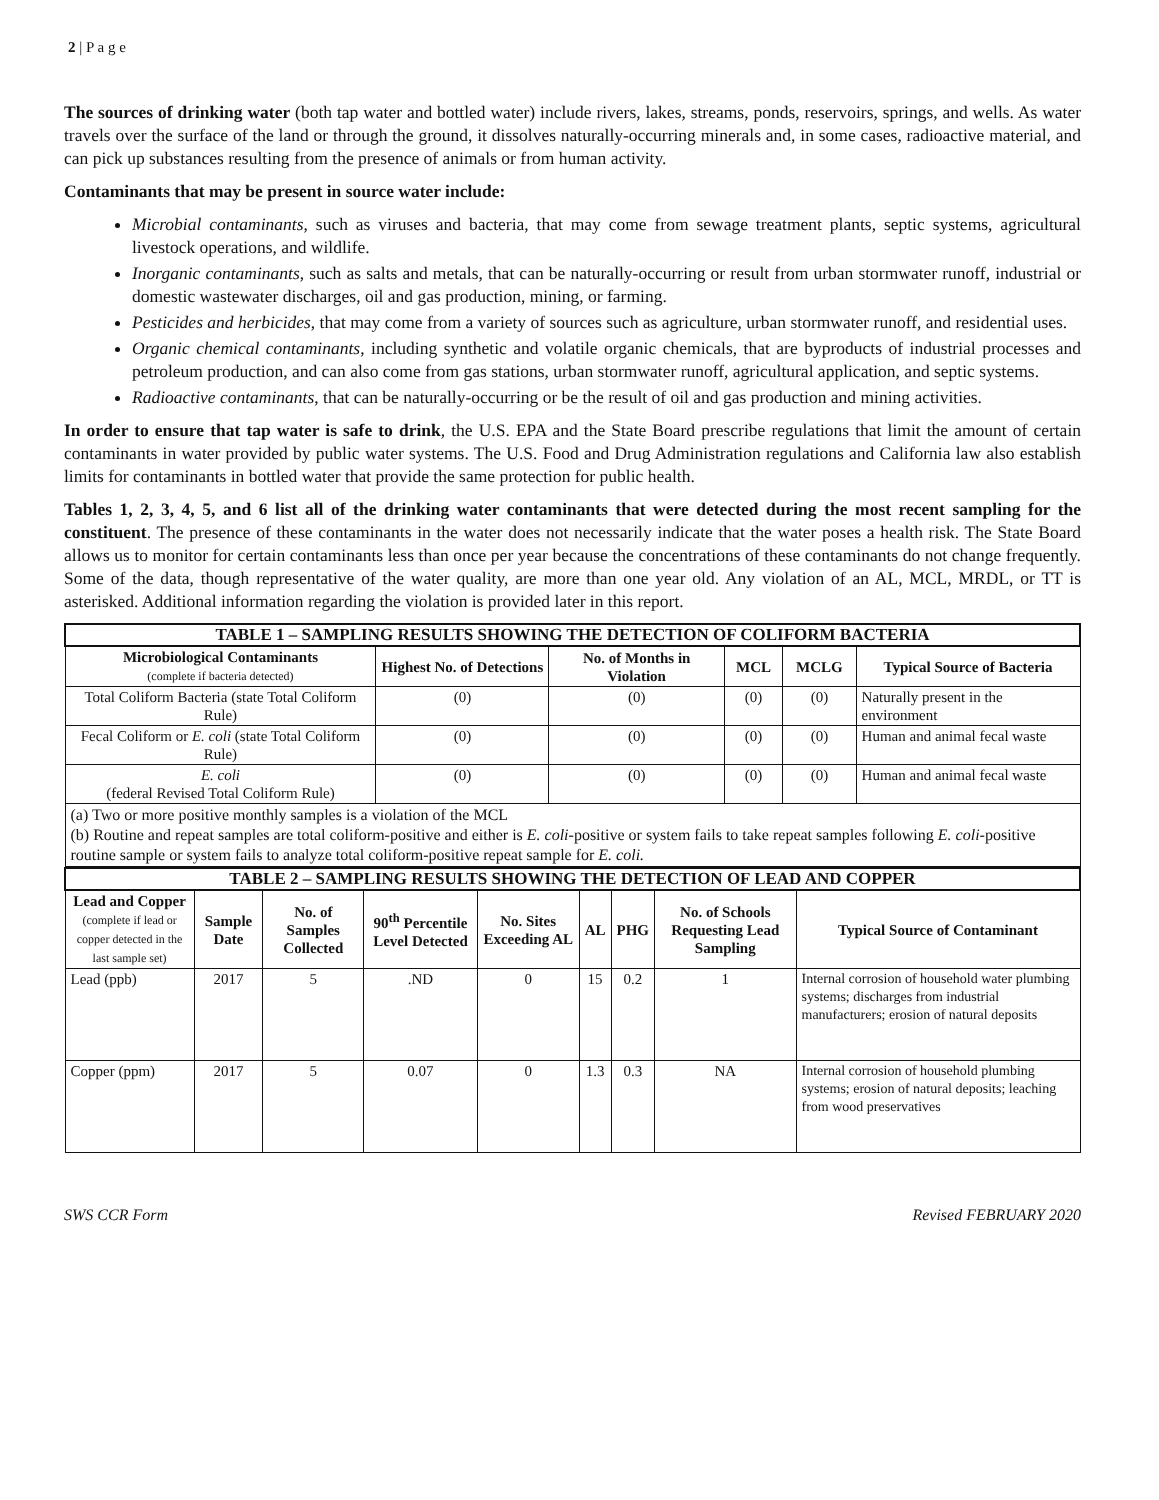2 | P a g e
The sources of drinking water (both tap water and bottled water) include rivers, lakes, streams, ponds, reservoirs, springs, and wells. As water travels over the surface of the land or through the ground, it dissolves naturally-occurring minerals and, in some cases, radioactive material, and can pick up substances resulting from the presence of animals or from human activity.
Contaminants that may be present in source water include:
Microbial contaminants, such as viruses and bacteria, that may come from sewage treatment plants, septic systems, agricultural livestock operations, and wildlife.
Inorganic contaminants, such as salts and metals, that can be naturally-occurring or result from urban stormwater runoff, industrial or domestic wastewater discharges, oil and gas production, mining, or farming.
Pesticides and herbicides, that may come from a variety of sources such as agriculture, urban stormwater runoff, and residential uses.
Organic chemical contaminants, including synthetic and volatile organic chemicals, that are byproducts of industrial processes and petroleum production, and can also come from gas stations, urban stormwater runoff, agricultural application, and septic systems.
Radioactive contaminants, that can be naturally-occurring or be the result of oil and gas production and mining activities.
In order to ensure that tap water is safe to drink, the U.S. EPA and the State Board prescribe regulations that limit the amount of certain contaminants in water provided by public water systems. The U.S. Food and Drug Administration regulations and California law also establish limits for contaminants in bottled water that provide the same protection for public health.
Tables 1, 2, 3, 4, 5, and 6 list all of the drinking water contaminants that were detected during the most recent sampling for the constituent. The presence of these contaminants in the water does not necessarily indicate that the water poses a health risk. The State Board allows us to monitor for certain contaminants less than once per year because the concentrations of these contaminants do not change frequently. Some of the data, though representative of the water quality, are more than one year old. Any violation of an AL, MCL, MRDL, or TT is asterisked. Additional information regarding the violation is provided later in this report.
| TABLE 1 – SAMPLING RESULTS SHOWING THE DETECTION OF COLIFORM BACTERIA | | | | | |
| Microbiological Contaminants (complete if bacteria detected) | Highest No. of Detections | No. of Months in Violation | MCL | MCLG | Typical Source of Bacteria |
| Total Coliform Bacteria (state Total Coliform Rule) | (0) | (0) | (0) | (0) | Naturally present in the environment |
| Fecal Coliform or E. coli (state Total Coliform Rule) | (0) | (0) | (0) | (0) | Human and animal fecal waste |
| E. coli (federal Revised Total Coliform Rule) | (0) | (0) | (0) | (0) | Human and animal fecal waste |
| (a) Two or more positive monthly samples is a violation of the MCL (b) Routine and repeat samples are total coliform-positive and either is E. coli -positive or system fails to take repeat samples following E. coli -positive routine sample or system fails to analyze total coliform-positive repeat sample for E. coli. | | | | | |
| TABLE 2 – SAMPLING RESULTS SHOWING THE DETECTION OF LEAD AND COPPER | | | | | | | | |
| Lead and Copper (complete if lead or copper detected in the last sample set) | Sample Date | No. of Samples Collected | 90<sup>th</sup> Percentile Level Detected | No. Sites Exceeding AL | AL | PHG | No. of Schools Requesting Lead Sampling | Typical Source of Contaminant |
| Lead (ppb) | 2017 | 5 | .ND | 0 | 15 | 0.2 | 1 | Internal corrosion of household water plumbing systems; discharges from industrial manufacturers; erosion of natural deposits |
| Copper (ppm) | 2017 | 5 | 0.07 | 0 | 1.3 | 0.3 | NA | Internal corrosion of household plumbing systems; erosion of natural deposits; leaching from wood preservatives |
SWS CCR Form Revised FEBRUARY 2020